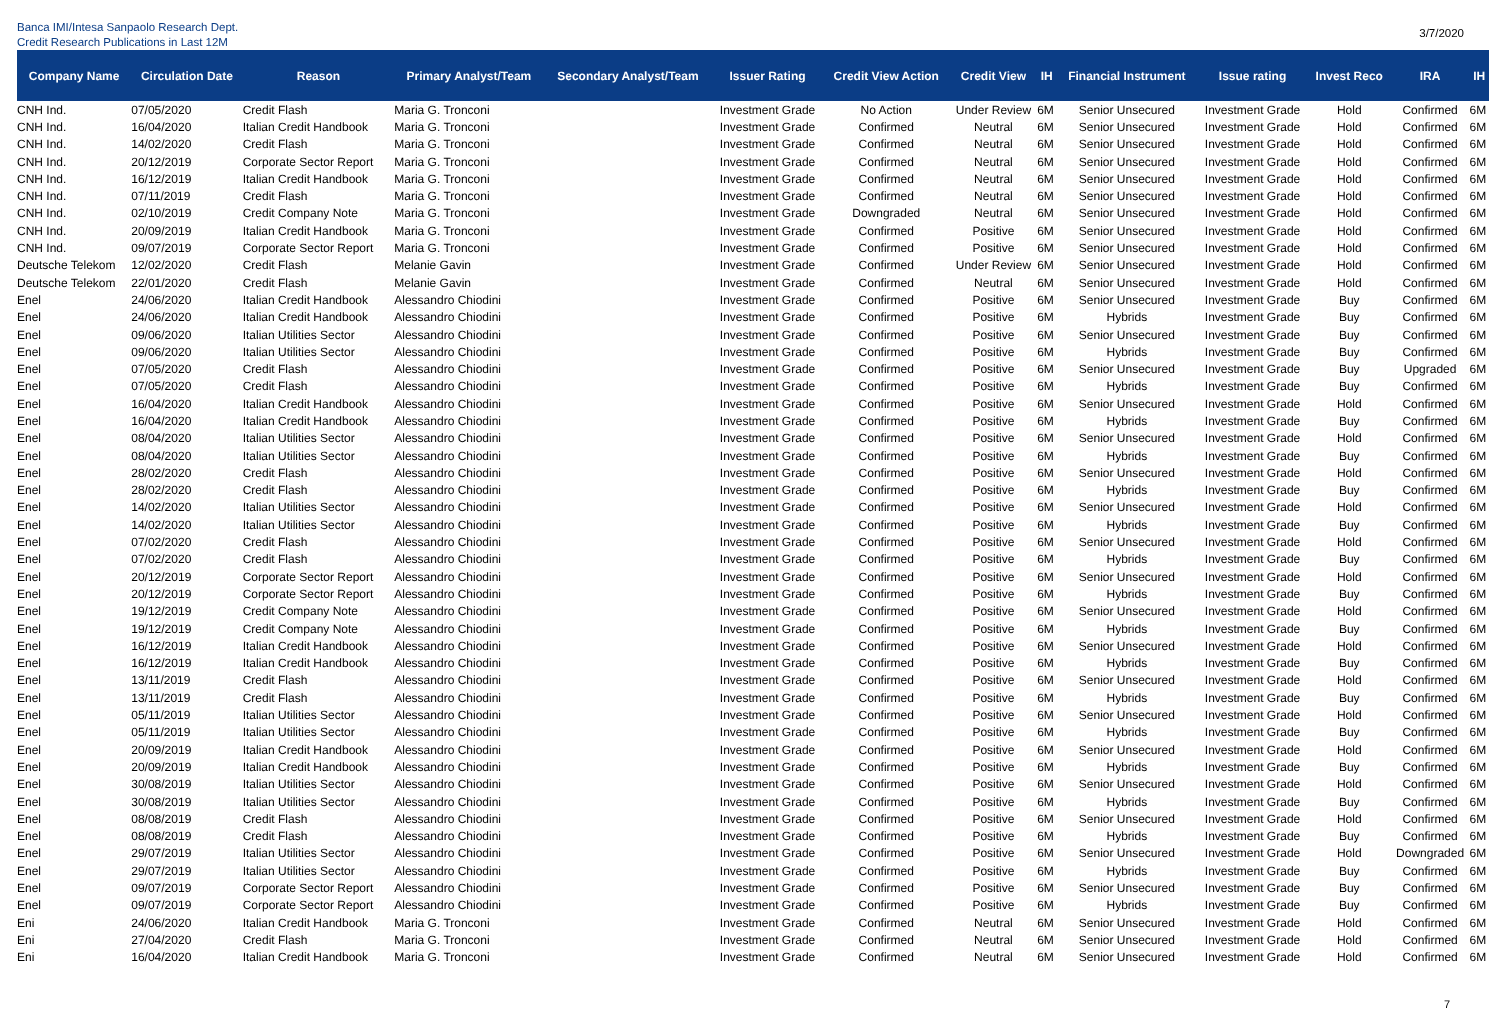Banca IMI/Intesa Sanpaolo Research Dept.
Credit Research Publications in Last 12M
3/7/2020
| Company Name | Circulation Date | Reason | Primary Analyst/Team | Secondary Analyst/Team | Issuer Rating | Credit View Action | Credit View | IH | Financial Instrument | Issue rating | Invest Reco | IRA | IH |
| --- | --- | --- | --- | --- | --- | --- | --- | --- | --- | --- | --- | --- | --- |
| CNH Ind. | 07/05/2020 | Credit Flash | Maria G. Tronconi | | Investment Grade | No Action | Under Review | 6M | Senior Unsecured | Investment Grade | Hold | Confirmed | 6M |
| CNH Ind. | 16/04/2020 | Italian Credit Handbook | Maria G. Tronconi | | Investment Grade | Confirmed | Neutral | 6M | Senior Unsecured | Investment Grade | Hold | Confirmed | 6M |
| CNH Ind. | 14/02/2020 | Credit Flash | Maria G. Tronconi | | Investment Grade | Confirmed | Neutral | 6M | Senior Unsecured | Investment Grade | Hold | Confirmed | 6M |
| CNH Ind. | 20/12/2019 | Corporate Sector Report | Maria G. Tronconi | | Investment Grade | Confirmed | Neutral | 6M | Senior Unsecured | Investment Grade | Hold | Confirmed | 6M |
| CNH Ind. | 16/12/2019 | Italian Credit Handbook | Maria G. Tronconi | | Investment Grade | Confirmed | Neutral | 6M | Senior Unsecured | Investment Grade | Hold | Confirmed | 6M |
| CNH Ind. | 07/11/2019 | Credit Flash | Maria G. Tronconi | | Investment Grade | Confirmed | Neutral | 6M | Senior Unsecured | Investment Grade | Hold | Confirmed | 6M |
| CNH Ind. | 02/10/2019 | Credit Company Note | Maria G. Tronconi | | Investment Grade | Downgraded | Neutral | 6M | Senior Unsecured | Investment Grade | Hold | Confirmed | 6M |
| CNH Ind. | 20/09/2019 | Italian Credit Handbook | Maria G. Tronconi | | Investment Grade | Confirmed | Positive | 6M | Senior Unsecured | Investment Grade | Hold | Confirmed | 6M |
| CNH Ind. | 09/07/2019 | Corporate Sector Report | Maria G. Tronconi | | Investment Grade | Confirmed | Positive | 6M | Senior Unsecured | Investment Grade | Hold | Confirmed | 6M |
| Deutsche Telekom | 12/02/2020 | Credit Flash | Melanie Gavin | | Investment Grade | Confirmed | Under Review | 6M | Senior Unsecured | Investment Grade | Hold | Confirmed | 6M |
| Deutsche Telekom | 22/01/2020 | Credit Flash | Melanie Gavin | | Investment Grade | Confirmed | Neutral | 6M | Senior Unsecured | Investment Grade | Hold | Confirmed | 6M |
| Enel | 24/06/2020 | Italian Credit Handbook | Alessandro Chiodini | | Investment Grade | Confirmed | Positive | 6M | Senior Unsecured | Investment Grade | Buy | Confirmed | 6M |
| Enel | 24/06/2020 | Italian Credit Handbook | Alessandro Chiodini | | Investment Grade | Confirmed | Positive | 6M | Hybrids | Investment Grade | Buy | Confirmed | 6M |
| Enel | 09/06/2020 | Italian Utilities Sector | Alessandro Chiodini | | Investment Grade | Confirmed | Positive | 6M | Senior Unsecured | Investment Grade | Buy | Confirmed | 6M |
| Enel | 09/06/2020 | Italian Utilities Sector | Alessandro Chiodini | | Investment Grade | Confirmed | Positive | 6M | Hybrids | Investment Grade | Buy | Confirmed | 6M |
| Enel | 07/05/2020 | Credit Flash | Alessandro Chiodini | | Investment Grade | Confirmed | Positive | 6M | Senior Unsecured | Investment Grade | Buy | Upgraded | 6M |
| Enel | 07/05/2020 | Credit Flash | Alessandro Chiodini | | Investment Grade | Confirmed | Positive | 6M | Hybrids | Investment Grade | Buy | Confirmed | 6M |
| Enel | 16/04/2020 | Italian Credit Handbook | Alessandro Chiodini | | Investment Grade | Confirmed | Positive | 6M | Senior Unsecured | Investment Grade | Hold | Confirmed | 6M |
| Enel | 16/04/2020 | Italian Credit Handbook | Alessandro Chiodini | | Investment Grade | Confirmed | Positive | 6M | Hybrids | Investment Grade | Buy | Confirmed | 6M |
| Enel | 08/04/2020 | Italian Utilities Sector | Alessandro Chiodini | | Investment Grade | Confirmed | Positive | 6M | Senior Unsecured | Investment Grade | Hold | Confirmed | 6M |
| Enel | 08/04/2020 | Italian Utilities Sector | Alessandro Chiodini | | Investment Grade | Confirmed | Positive | 6M | Hybrids | Investment Grade | Buy | Confirmed | 6M |
| Enel | 28/02/2020 | Credit Flash | Alessandro Chiodini | | Investment Grade | Confirmed | Positive | 6M | Senior Unsecured | Investment Grade | Hold | Confirmed | 6M |
| Enel | 28/02/2020 | Credit Flash | Alessandro Chiodini | | Investment Grade | Confirmed | Positive | 6M | Hybrids | Investment Grade | Buy | Confirmed | 6M |
| Enel | 14/02/2020 | Italian Utilities Sector | Alessandro Chiodini | | Investment Grade | Confirmed | Positive | 6M | Senior Unsecured | Investment Grade | Hold | Confirmed | 6M |
| Enel | 14/02/2020 | Italian Utilities Sector | Alessandro Chiodini | | Investment Grade | Confirmed | Positive | 6M | Hybrids | Investment Grade | Buy | Confirmed | 6M |
| Enel | 07/02/2020 | Credit Flash | Alessandro Chiodini | | Investment Grade | Confirmed | Positive | 6M | Senior Unsecured | Investment Grade | Hold | Confirmed | 6M |
| Enel | 07/02/2020 | Credit Flash | Alessandro Chiodini | | Investment Grade | Confirmed | Positive | 6M | Hybrids | Investment Grade | Buy | Confirmed | 6M |
| Enel | 20/12/2019 | Corporate Sector Report | Alessandro Chiodini | | Investment Grade | Confirmed | Positive | 6M | Senior Unsecured | Investment Grade | Hold | Confirmed | 6M |
| Enel | 20/12/2019 | Corporate Sector Report | Alessandro Chiodini | | Investment Grade | Confirmed | Positive | 6M | Hybrids | Investment Grade | Buy | Confirmed | 6M |
| Enel | 19/12/2019 | Credit Company Note | Alessandro Chiodini | | Investment Grade | Confirmed | Positive | 6M | Senior Unsecured | Investment Grade | Hold | Confirmed | 6M |
| Enel | 19/12/2019 | Credit Company Note | Alessandro Chiodini | | Investment Grade | Confirmed | Positive | 6M | Hybrids | Investment Grade | Buy | Confirmed | 6M |
| Enel | 16/12/2019 | Italian Credit Handbook | Alessandro Chiodini | | Investment Grade | Confirmed | Positive | 6M | Senior Unsecured | Investment Grade | Hold | Confirmed | 6M |
| Enel | 16/12/2019 | Italian Credit Handbook | Alessandro Chiodini | | Investment Grade | Confirmed | Positive | 6M | Hybrids | Investment Grade | Buy | Confirmed | 6M |
| Enel | 13/11/2019 | Credit Flash | Alessandro Chiodini | | Investment Grade | Confirmed | Positive | 6M | Senior Unsecured | Investment Grade | Hold | Confirmed | 6M |
| Enel | 13/11/2019 | Credit Flash | Alessandro Chiodini | | Investment Grade | Confirmed | Positive | 6M | Hybrids | Investment Grade | Buy | Confirmed | 6M |
| Enel | 05/11/2019 | Italian Utilities Sector | Alessandro Chiodini | | Investment Grade | Confirmed | Positive | 6M | Senior Unsecured | Investment Grade | Hold | Confirmed | 6M |
| Enel | 05/11/2019 | Italian Utilities Sector | Alessandro Chiodini | | Investment Grade | Confirmed | Positive | 6M | Hybrids | Investment Grade | Buy | Confirmed | 6M |
| Enel | 20/09/2019 | Italian Credit Handbook | Alessandro Chiodini | | Investment Grade | Confirmed | Positive | 6M | Senior Unsecured | Investment Grade | Hold | Confirmed | 6M |
| Enel | 20/09/2019 | Italian Credit Handbook | Alessandro Chiodini | | Investment Grade | Confirmed | Positive | 6M | Hybrids | Investment Grade | Buy | Confirmed | 6M |
| Enel | 30/08/2019 | Italian Utilities Sector | Alessandro Chiodini | | Investment Grade | Confirmed | Positive | 6M | Senior Unsecured | Investment Grade | Hold | Confirmed | 6M |
| Enel | 30/08/2019 | Italian Utilities Sector | Alessandro Chiodini | | Investment Grade | Confirmed | Positive | 6M | Hybrids | Investment Grade | Buy | Confirmed | 6M |
| Enel | 08/08/2019 | Credit Flash | Alessandro Chiodini | | Investment Grade | Confirmed | Positive | 6M | Senior Unsecured | Investment Grade | Hold | Confirmed | 6M |
| Enel | 08/08/2019 | Credit Flash | Alessandro Chiodini | | Investment Grade | Confirmed | Positive | 6M | Hybrids | Investment Grade | Buy | Confirmed | 6M |
| Enel | 29/07/2019 | Italian Utilities Sector | Alessandro Chiodini | | Investment Grade | Confirmed | Positive | 6M | Senior Unsecured | Investment Grade | Hold | Downgraded | 6M |
| Enel | 29/07/2019 | Italian Utilities Sector | Alessandro Chiodini | | Investment Grade | Confirmed | Positive | 6M | Hybrids | Investment Grade | Buy | Confirmed | 6M |
| Enel | 09/07/2019 | Corporate Sector Report | Alessandro Chiodini | | Investment Grade | Confirmed | Positive | 6M | Senior Unsecured | Investment Grade | Buy | Confirmed | 6M |
| Enel | 09/07/2019 | Corporate Sector Report | Alessandro Chiodini | | Investment Grade | Confirmed | Positive | 6M | Hybrids | Investment Grade | Buy | Confirmed | 6M |
| Eni | 24/06/2020 | Italian Credit Handbook | Maria G. Tronconi | | Investment Grade | Confirmed | Neutral | 6M | Senior Unsecured | Investment Grade | Hold | Confirmed | 6M |
| Eni | 27/04/2020 | Credit Flash | Maria G. Tronconi | | Investment Grade | Confirmed | Neutral | 6M | Senior Unsecured | Investment Grade | Hold | Confirmed | 6M |
| Eni | 16/04/2020 | Italian Credit Handbook | Maria G. Tronconi | | Investment Grade | Confirmed | Neutral | 6M | Senior Unsecured | Investment Grade | Hold | Confirmed | 6M |
7